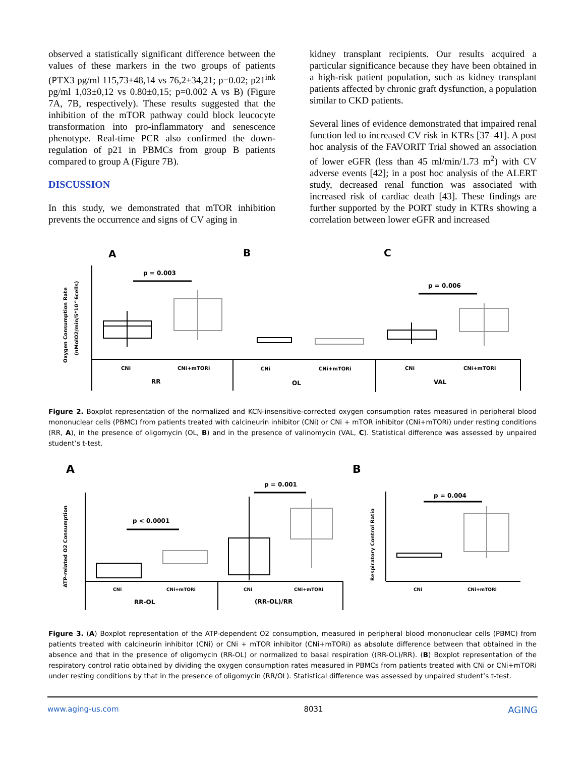observed a statistically significant difference between the values of these markers in the two groups of patients (PTX3 pg/ml 115,73±48,14 vs 76,2±34,21; p=0.02; p21<sup>ink</sup> pg/ml 1,03±0,12 vs 0.80±0,15; p=0.002 A vs B) (Figure 7A, 7B, respectively). These results suggested that the inhibition of the mTOR pathway could block leucocyte transformation into pro-inflammatory and senescence phenotype. Real-time PCR also confirmed the down-regulation of p21 in PBMCs from group B patients compared to group A (Figure 7B).
DISCUSSION
In this study, we demonstrated that mTOR inhibition prevents the occurrence and signs of CV aging in
kidney transplant recipients. Our results acquired a particular significance because they have been obtained in a high-risk patient population, such as kidney transplant patients affected by chronic graft dysfunction, a population similar to CKD patients.
Several lines of evidence demonstrated that impaired renal function led to increased CV risk in KTRs [37–41]. A post hoc analysis of the FAVORIT Trial showed an association of lower eGFR (less than 45 ml/min/1.73 m<sup>2</sup>) with CV adverse events [42]; in a post hoc analysis of the ALERT study, decreased renal function was associated with increased risk of cardiac death [43]. These findings are further supported by the PORT study in KTRs showing a correlation between lower eGFR and increased
A
B
C
Oxygen Consumption Rate
(nMolO2/min/5*10^6cells)
p = 0.003
p = 0.006
CNi
CNi+mTORi
CNi
CNi+mTORi
CNi
CNi+mTORi
RR
OL
VAL
Figure 2. Boxplot representation of the normalized and KCN-insensitive-corrected oxygen consumption rates measured in peripheral blood mononuclear cells (PBMC) from patients treated with calcineurin inhibitor (CNi) or CNi + mTOR inhibitor (CNi+mTORi) under resting conditions (RR, A), in the presence of oligomycin (OL, B) and in the presence of valinomycin (VAL, C). Statistical difference was assessed by unpaired student’s t-test.
A
B
ATP-related O2 Consumption
Respiratory Control Ratio
p < 0.0001
p = 0.001
p = 0.004
CNi
CNi+mTORi
CNi
CNi+mTORi
CNi
CNi+mTORi
RR-OL
(RR-OL)/RR
Figure 3. (A) Boxplot representation of the ATP-dependent O2 consumption, measured in peripheral blood mononuclear cells (PBMC) from patients treated with calcineurin inhibitor (CNi) or CNi + mTOR inhibitor (CNi+mTORi) as absolute difference between that obtained in the absence and that in the presence of oligomycin (RR-OL) or normalized to basal respiration ((RR-OL)/RR). (B) Boxplot representation of the respiratory control ratio obtained by dividing the oxygen consumption rates measured in PBMCs from patients treated with CNi or CNi+mTORi under resting conditions by that in the presence of oligomycin (RR/OL). Statistical difference was assessed by unpaired student’s t-test.
www.aging-us.com 8031 AGING